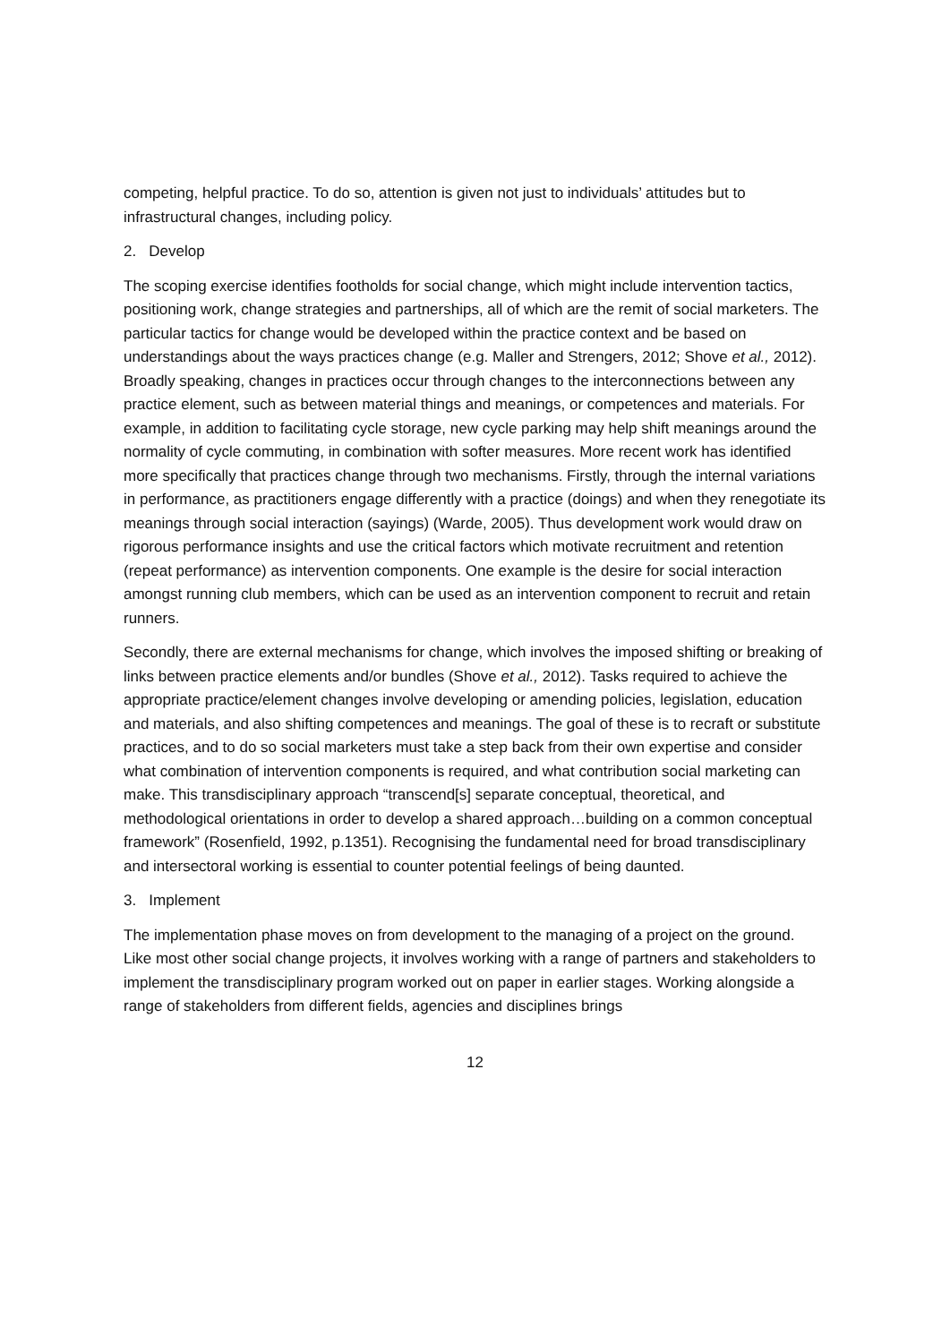competing, helpful practice. To do so, attention is given not just to individuals’ attitudes but to infrastructural changes, including policy.
2. Develop
The scoping exercise identifies footholds for social change, which might include intervention tactics, positioning work, change strategies and partnerships, all of which are the remit of social marketers. The particular tactics for change would be developed within the practice context and be based on understandings about the ways practices change (e.g. Maller and Strengers, 2012; Shove et al., 2012). Broadly speaking, changes in practices occur through changes to the interconnections between any practice element, such as between material things and meanings, or competences and materials. For example, in addition to facilitating cycle storage, new cycle parking may help shift meanings around the normality of cycle commuting, in combination with softer measures. More recent work has identified more specifically that practices change through two mechanisms. Firstly, through the internal variations in performance, as practitioners engage differently with a practice (doings) and when they renegotiate its meanings through social interaction (sayings) (Warde, 2005). Thus development work would draw on rigorous performance insights and use the critical factors which motivate recruitment and retention (repeat performance) as intervention components. One example is the desire for social interaction amongst running club members, which can be used as an intervention component to recruit and retain runners.
Secondly, there are external mechanisms for change, which involves the imposed shifting or breaking of links between practice elements and/or bundles (Shove et al., 2012). Tasks required to achieve the appropriate practice/element changes involve developing or amending policies, legislation, education and materials, and also shifting competences and meanings. The goal of these is to recraft or substitute practices, and to do so social marketers must take a step back from their own expertise and consider what combination of intervention components is required, and what contribution social marketing can make. This transdisciplinary approach “transcend[s] separate conceptual, theoretical, and methodological orientations in order to develop a shared approach…building on a common conceptual framework” (Rosenfield, 1992, p.1351). Recognising the fundamental need for broad transdisciplinary and intersectoral working is essential to counter potential feelings of being daunted.
3. Implement
The implementation phase moves on from development to the managing of a project on the ground. Like most other social change projects, it involves working with a range of partners and stakeholders to implement the transdisciplinary program worked out on paper in earlier stages. Working alongside a range of stakeholders from different fields, agencies and disciplines brings
12